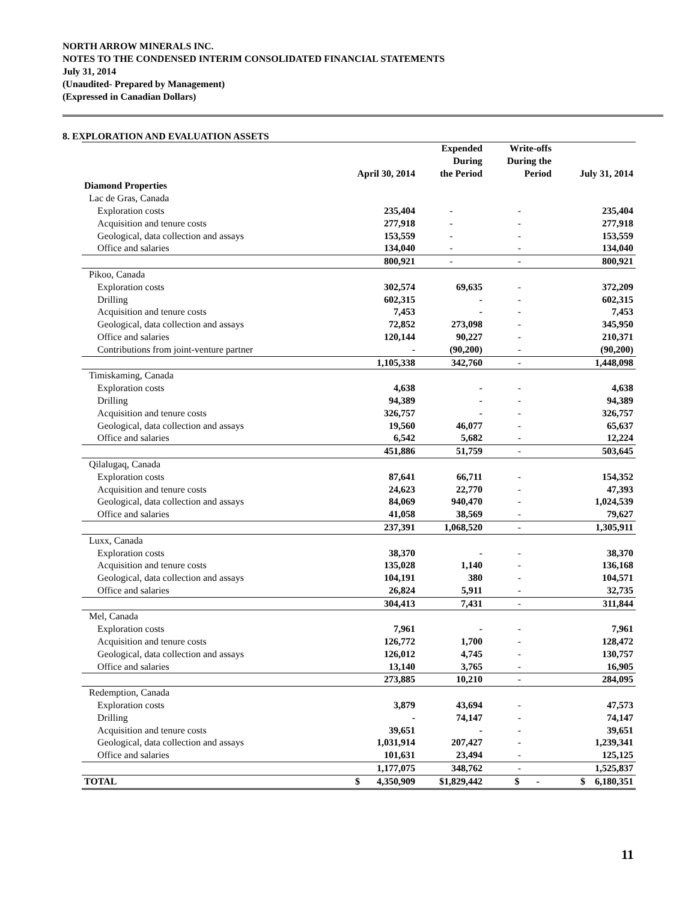NORTH ARROW MINERALS INC.
NOTES TO THE CONDENSED INTERIM CONSOLIDATED FINANCIAL STATEMENTS
July 31, 2014
(Unaudited- Prepared by Management)
(Expressed in Canadian Dollars)
8. EXPLORATION AND EVALUATION ASSETS
| | April 30, 2014 | Expended During the Period | Write-offs During the Period | July 31, 2014 |
| --- | --- | --- | --- | --- |
| Diamond Properties | | | | |
| Lac de Gras, Canada | | | | |
| Exploration costs | 235,404 | - | - | 235,404 |
| Acquisition and tenure costs | 277,918 | - | - | 277,918 |
| Geological, data collection and assays | 153,559 | - | - | 153,559 |
| Office and salaries | 134,040 | - | - | 134,040 |
| | 800,921 | - | - | 800,921 |
| Pikoo, Canada | | | | |
| Exploration costs | 302,574 | 69,635 | - | 372,209 |
| Drilling | 602,315 | - | - | 602,315 |
| Acquisition and tenure costs | 7,453 | - | - | 7,453 |
| Geological, data collection and assays | 72,852 | 273,098 | - | 345,950 |
| Office and salaries | 120,144 | 90,227 | - | 210,371 |
| Contributions from joint-venture partner | - | (90,200) | - | (90,200) |
| | 1,105,338 | 342,760 | - | 1,448,098 |
| Timiskaming, Canada | | | | |
| Exploration costs | 4,638 | - | - | 4,638 |
| Drilling | 94,389 | - | - | 94,389 |
| Acquisition and tenure costs | 326,757 | - | - | 326,757 |
| Geological, data collection and assays | 19,560 | 46,077 | - | 65,637 |
| Office and salaries | 6,542 | 5,682 | - | 12,224 |
| | 451,886 | 51,759 | - | 503,645 |
| Qilalugaq, Canada | | | | |
| Exploration costs | 87,641 | 66,711 | - | 154,352 |
| Acquisition and tenure costs | 24,623 | 22,770 | - | 47,393 |
| Geological, data collection and assays | 84,069 | 940,470 | - | 1,024,539 |
| Office and salaries | 41,058 | 38,569 | - | 79,627 |
| | 237,391 | 1,068,520 | - | 1,305,911 |
| Luxx, Canada | | | | |
| Exploration costs | 38,370 | - | - | 38,370 |
| Acquisition and tenure costs | 135,028 | 1,140 | - | 136,168 |
| Geological, data collection and assays | 104,191 | 380 | - | 104,571 |
| Office and salaries | 26,824 | 5,911 | - | 32,735 |
| | 304,413 | 7,431 | - | 311,844 |
| Mel, Canada | | | | |
| Exploration costs | 7,961 | - | - | 7,961 |
| Acquisition and tenure costs | 126,772 | 1,700 | - | 128,472 |
| Geological, data collection and assays | 126,012 | 4,745 | - | 130,757 |
| Office and salaries | 13,140 | 3,765 | - | 16,905 |
| | 273,885 | 10,210 | - | 284,095 |
| Redemption, Canada | | | | |
| Exploration costs | 3,879 | 43,694 | - | 47,573 |
| Drilling | - | 74,147 | - | 74,147 |
| Acquisition and tenure costs | 39,651 | - | - | 39,651 |
| Geological, data collection and assays | 1,031,914 | 207,427 | - | 1,239,341 |
| Office and salaries | 101,631 | 23,494 | - | 125,125 |
| | 1,177,075 | 348,762 | - | 1,525,837 |
| TOTAL | $ 4,350,909 | $1,829,442 | $ - | $ 6,180,351 |
11